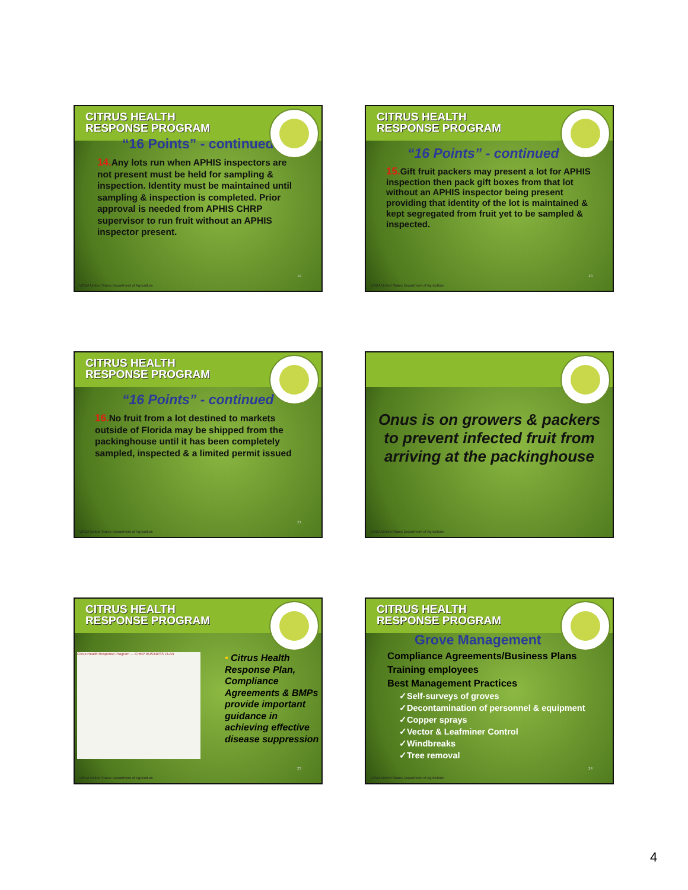CITRUS HEALTH
RESPONSE PROGRAM
“16 Points” - continued
14. Any lots run when APHIS inspectors are not present must be held for sampling & inspection. Identity must be maintained until sampling & inspection is completed. Prior approval is needed from APHIS CHRP supervisor to run fruit without an APHIS inspector present.
19
USDA United States Department of Agriculture
CITRUS HEALTH
RESPONSE PROGRAM
“16 Points” - continued
15. Gift fruit packers may present a lot for APHIS inspection then pack gift boxes from that lot without an APHIS inspector being present providing that identity of the lot is maintained & kept segregated from fruit yet to be sampled & inspected.
20
USDA United States Department of Agriculture
CITRUS HEALTH
RESPONSE PROGRAM
“16 Points” - continued
16. No fruit from a lot destined to markets outside of Florida may be shipped from the packinghouse until it has been completely sampled, inspected & a limited permit issued
21
USDA United States Department of Agriculture
Onus is on growers & packers to prevent infected fruit from arriving at the packinghouse
USDA United States Department of Agriculture
CITRUS HEALTH
RESPONSE PROGRAM
Citrus Health Response Program — CHRP BUSINESS PLAN
• Citrus Health Response Plan, Compliance Agreements & BMPs provide important guidance in achieving effective disease suppression
23
USDA United States Department of Agriculture
CITRUS HEALTH
RESPONSE PROGRAM
Grove Management
Compliance Agreements/Business Plans
Training employees
Best Management Practices
✓Self-surveys of groves
✓Decontamination of personnel & equipment
✓Copper sprays
✓Vector & Leafminer Control
✓Windbreaks
✓Tree removal
24
USDA United States Department of Agriculture
4